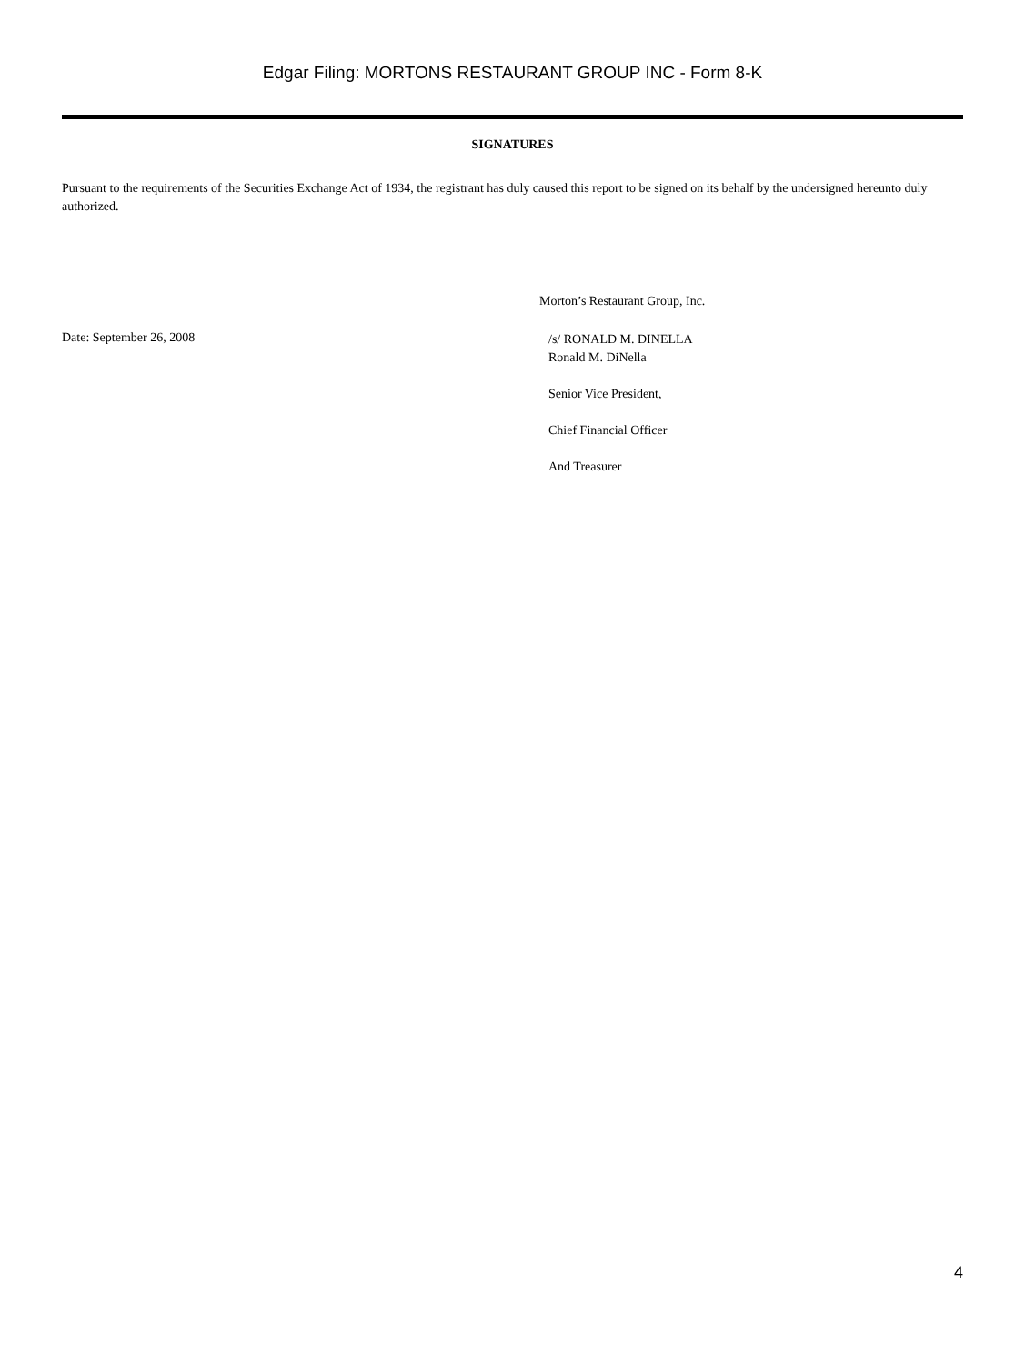Edgar Filing: MORTONS RESTAURANT GROUP INC - Form 8-K
SIGNATURES
Pursuant to the requirements of the Securities Exchange Act of 1934, the registrant has duly caused this report to be signed on its behalf by the undersigned hereunto duly authorized.
Morton’s Restaurant Group, Inc.
Date: September 26, 2008
/s/ RONALD M. DINELLA
Ronald M. DiNella
Senior Vice President,
Chief Financial Officer
And Treasurer
4